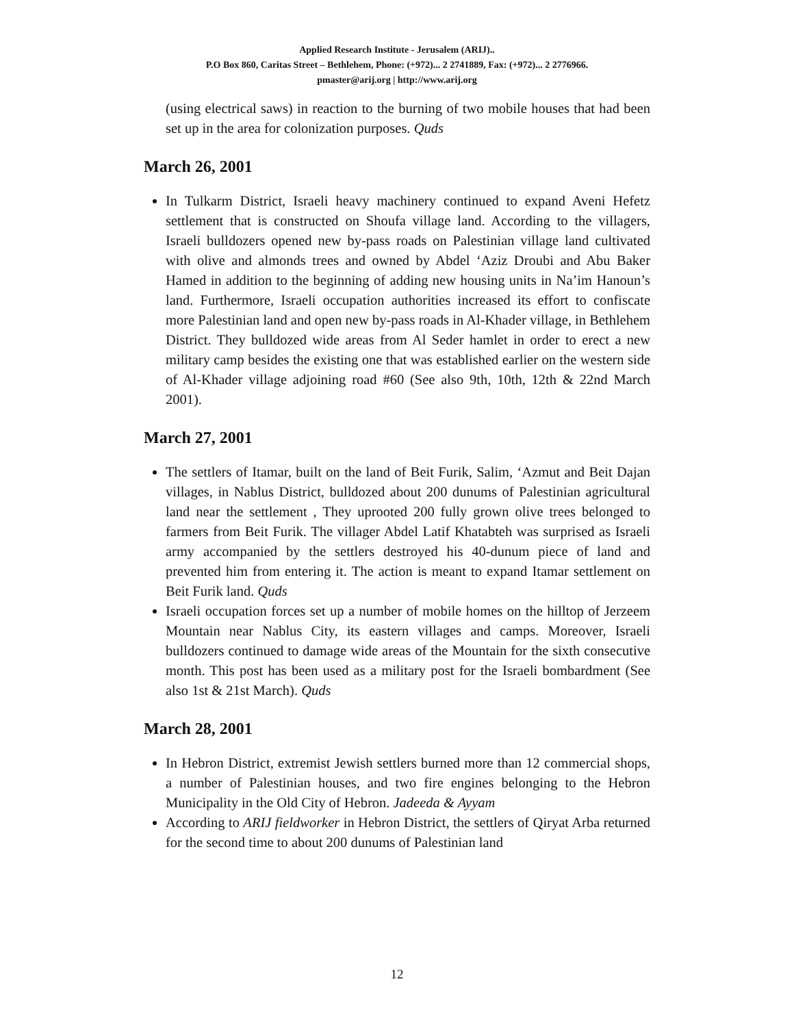Applied Research Institute - Jerusalem (ARIJ)..
P.O Box 860, Caritas Street – Bethlehem, Phone: (+972)... 2 2741889, Fax: (+972)... 2 2776966.
pmaster@arij.org | http://www.arij.org
(using electrical saws) in reaction to the burning of two mobile houses that had been set up in the area for colonization purposes. Quds
March 26, 2001
In Tulkarm District, Israeli heavy machinery continued to expand Aveni Hefetz settlement that is constructed on Shoufa village land. According to the villagers, Israeli bulldozers opened new by-pass roads on Palestinian village land cultivated with olive and almonds trees and owned by Abdel ‘Aziz Droubi and Abu Baker Hamed in addition to the beginning of adding new housing units in Na’im Hanoun’s land. Furthermore, Israeli occupation authorities increased its effort to confiscate more Palestinian land and open new by-pass roads in Al-Khader village, in Bethlehem District. They bulldozed wide areas from Al Seder hamlet in order to erect a new military camp besides the existing one that was established earlier on the western side of Al-Khader village adjoining road #60 (See also 9th, 10th, 12th & 22nd March 2001).
March 27, 2001
The settlers of Itamar, built on the land of Beit Furik, Salim, ‘Azmut and Beit Dajan villages, in Nablus District, bulldozed about 200 dunums of Palestinian agricultural land near the settlement , They uprooted 200 fully grown olive trees belonged to farmers from Beit Furik. The villager Abdel Latif Khatabteh was surprised as Israeli army accompanied by the settlers destroyed his 40-dunum piece of land and prevented him from entering it. The action is meant to expand Itamar settlement on Beit Furik land. Quds
Israeli occupation forces set up a number of mobile homes on the hilltop of Jerzeem Mountain near Nablus City, its eastern villages and camps. Moreover, Israeli bulldozers continued to damage wide areas of the Mountain for the sixth consecutive month. This post has been used as a military post for the Israeli bombardment (See also 1st & 21st March). Quds
March 28, 2001
In Hebron District, extremist Jewish settlers burned more than 12 commercial shops, a number of Palestinian houses, and two fire engines belonging to the Hebron Municipality in the Old City of Hebron. Jadeeda & Ayyam
According to ARIJ fieldworker in Hebron District, the settlers of Qiryat Arba returned for the second time to about 200 dunums of Palestinian land
12